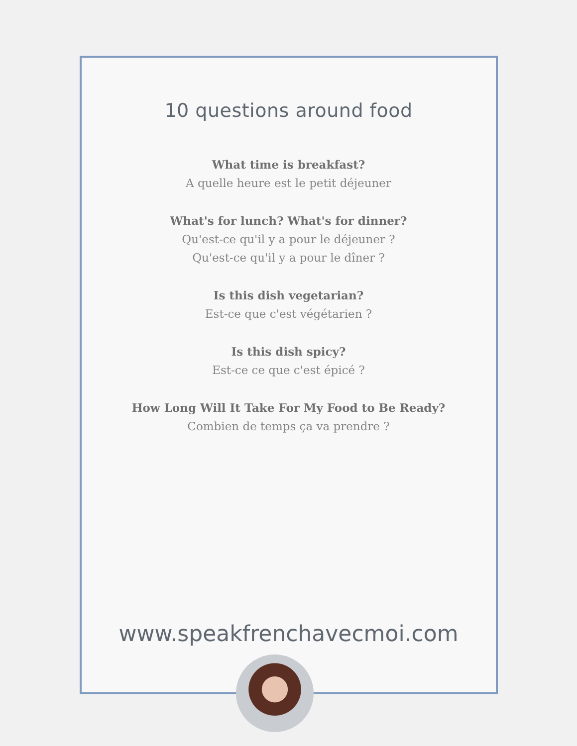10 questions around food
What time is breakfast?
A quelle heure est le petit déjeuner
What's for lunch? What's for dinner?
Qu'est-ce qu'il y a pour le déjeuner ?
Qu'est-ce qu'il y a pour le dîner ?
Is this dish vegetarian?
Est-ce que c'est végétarien ?
Is this dish spicy?
Est-ce ce que c'est épicé ?
How Long Will It Take For My Food to Be Ready?
Combien de temps ça va prendre ?
www.speakfrenchavecmoi.com